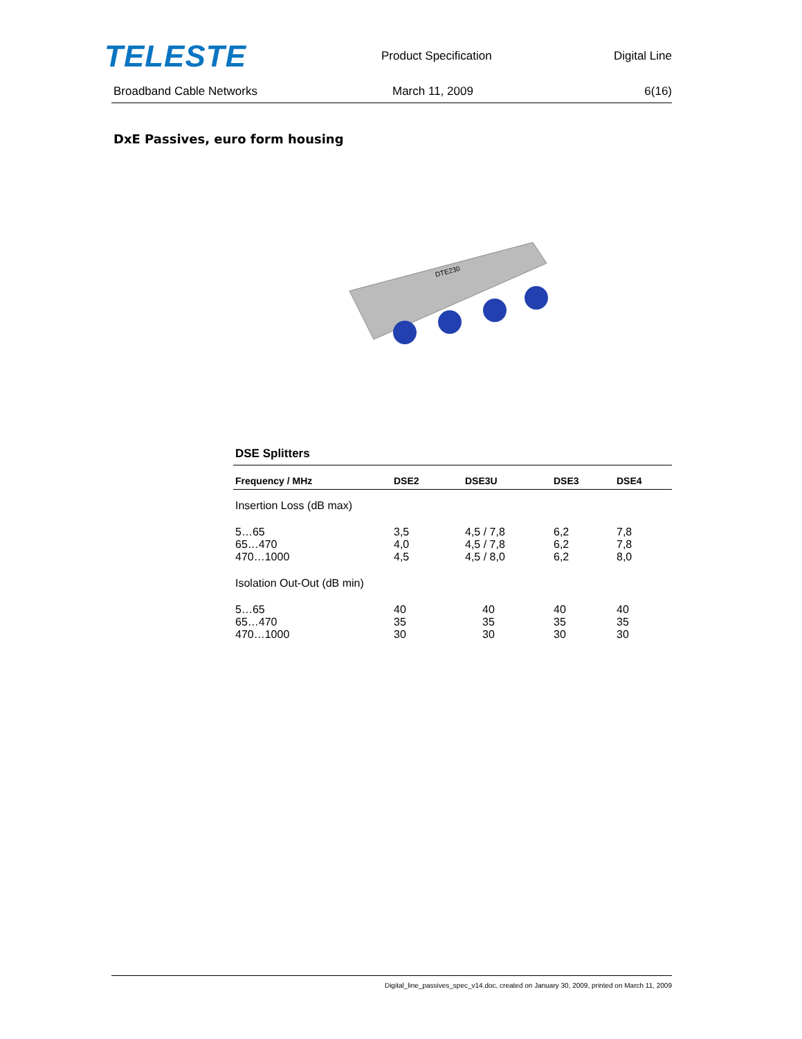TELESTE
Product Specification Digital Line
Broadband Cable Networks March 11, 2009 6(16)
DxE Passives, euro form housing
DTE230
DSE Splitters
| Frequency / MHz | DSE2 | DSE3U | DSE3 | DSE4 |
| --- | --- | --- | --- | --- |
| Insertion Loss (dB max) | | | | |
| 5…65 | 3,5 | 4,5 / 7,8 | 6,2 | 7,8 |
| 65…470 | 4,0 | 4,5 / 7,8 | 6,2 | 7,8 |
| 470…1000 | 4,5 | 4,5 / 8,0 | 6,2 | 8,0 |
| Isolation Out-Out (dB min) | | | | |
| 5…65 | 40 | 40 | 40 | 40 |
| 65…470 | 35 | 35 | 35 | 35 |
| 470…1000 | 30 | 30 | 30 | 30 |
Digital_line_passives_spec_v14.doc, created on January 30, 2009, printed on March 11, 2009